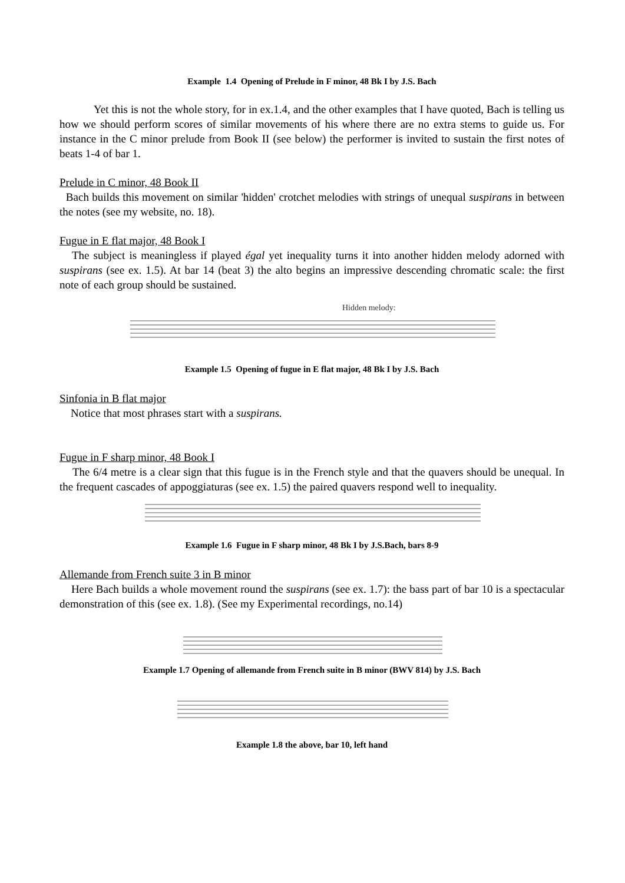Example 1.4 Opening of Prelude in F minor, 48 Bk I by J.S. Bach
Yet this is not the whole story, for in ex.1.4, and the other examples that I have quoted, Bach is telling us how we should perform scores of similar movements of his where there are no extra stems to guide us. For instance in the C minor prelude from Book II (see below) the performer is invited to sustain the first notes of beats 1-4 of bar 1.
Prelude in C minor, 48 Book II
Bach builds this movement on similar 'hidden' crotchet melodies with strings of unequal suspirans in between the notes (see my website, no. 18).
Fugue in E flat major, 48 Book I
The subject is meaningless if played égal yet inequality turns it into another hidden melody adorned with suspirans (see ex. 1.5). At bar 14 (beat 3) the alto begins an impressive descending chromatic scale: the first note of each group should be sustained.
Hidden melody:
Example 1.5 Opening of fugue in E flat major, 48 Bk I by J.S. Bach
Sinfonia in B flat major
Notice that most phrases start with a suspirans.
Fugue in F sharp minor, 48 Book I
The 6/4 metre is a clear sign that this fugue is in the French style and that the quavers should be unequal. In the frequent cascades of appoggiaturas (see ex. 1.5) the paired quavers respond well to inequality.
Example 1.6 Fugue in F sharp minor, 48 Bk I by J.S.Bach, bars 8-9
Allemande from French suite 3 in B minor
Here Bach builds a whole movement round the suspirans (see ex. 1.7): the bass part of bar 10 is a spectacular demonstration of this (see ex. 1.8). (See my Experimental recordings, no.14)
Example 1.7 Opening of allemande from French suite in B minor (BWV 814) by J.S. Bach
Example 1.8 the above, bar 10, left hand